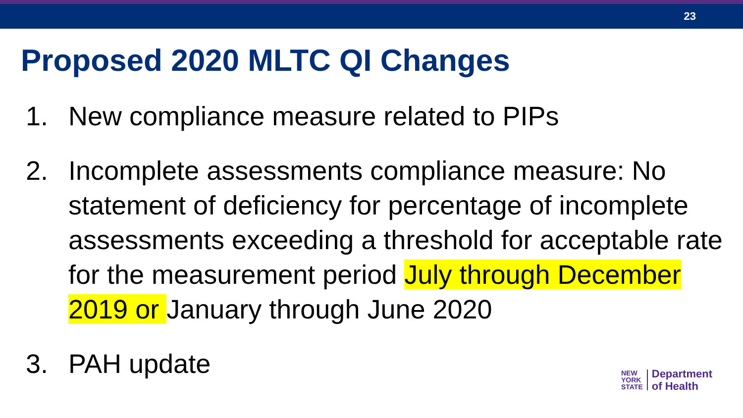23
Proposed 2020 MLTC QI Changes
1. New compliance measure related to PIPs
2. Incomplete assessments compliance measure: No statement of deficiency for percentage of incomplete assessments exceeding a threshold for acceptable rate for the measurement period July through December 2019 or January through June 2020
3. PAH update
NEW
YORK
STATE
Department
of Health